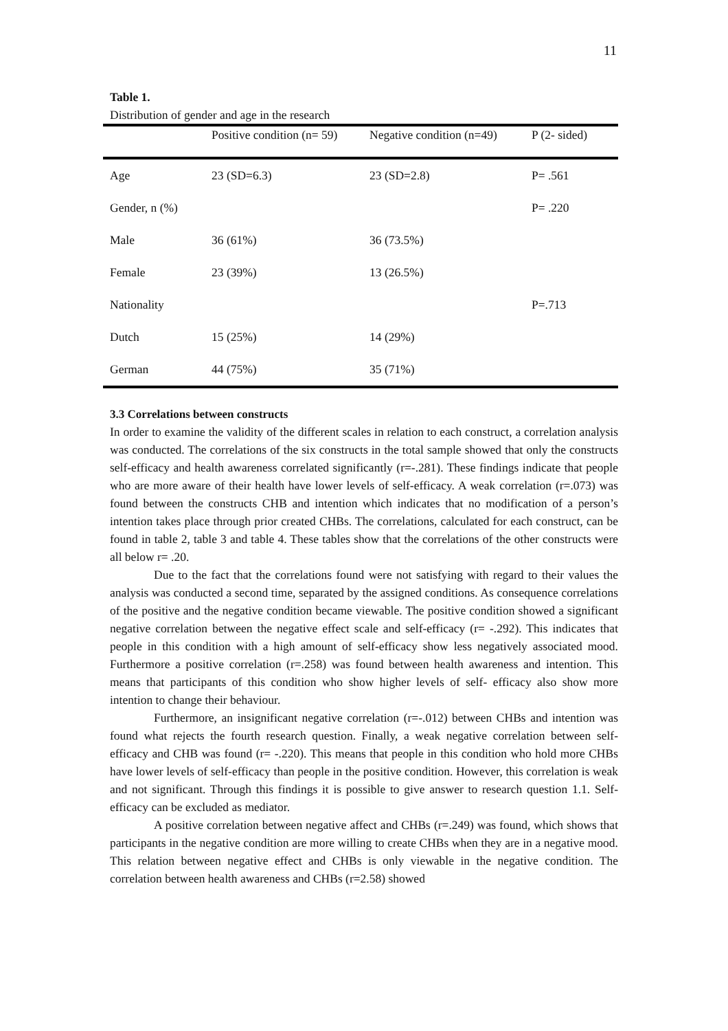11
Table 1.
Distribution of gender and age in the research
| | Positive condition (n= 59) | Negative condition (n=49) | P (2- sided) |
| --- | --- | --- | --- |
| Age | 23 (SD=6.3) | 23 (SD=2.8) | P= .561 |
| Gender, n (%) | | | P= .220 |
| Male | 36 (61%) | 36 (73.5%) | |
| Female | 23 (39%) | 13 (26.5%) | |
| Nationality | | | P=.713 |
| Dutch | 15 (25%) | 14 (29%) | |
| German | 44 (75%) | 35 (71%) | |
3.3 Correlations between constructs
In order to examine the validity of the different scales in relation to each construct, a correlation analysis was conducted. The correlations of the six constructs in the total sample showed that only the constructs self-efficacy and health awareness correlated significantly (r=-.281). These findings indicate that people who are more aware of their health have lower levels of self-efficacy. A weak correlation (r=.073) was found between the constructs CHB and intention which indicates that no modification of a person’s intention takes place through prior created CHBs. The correlations, calculated for each construct, can be found in table 2, table 3 and table 4. These tables show that the correlations of the other constructs were all below r= .20.
Due to the fact that the correlations found were not satisfying with regard to their values the analysis was conducted a second time, separated by the assigned conditions. As consequence correlations of the positive and the negative condition became viewable. The positive condition showed a significant negative correlation between the negative effect scale and self-efficacy (r= -.292). This indicates that people in this condition with a high amount of self-efficacy show less negatively associated mood. Furthermore a positive correlation (r=.258) was found between health awareness and intention. This means that participants of this condition who show higher levels of self- efficacy also show more intention to change their behaviour.
Furthermore, an insignificant negative correlation (r=-.012) between CHBs and intention was found what rejects the fourth research question. Finally, a weak negative correlation between self- efficacy and CHB was found (r= -.220). This means that people in this condition who hold more CHBs have lower levels of self-efficacy than people in the positive condition. However, this correlation is weak and not significant. Through this findings it is possible to give answer to research question 1.1. Self-efficacy can be excluded as mediator.
A positive correlation between negative affect and CHBs (r=.249) was found, which shows that participants in the negative condition are more willing to create CHBs when they are in a negative mood. This relation between negative effect and CHBs is only viewable in the negative condition. The correlation between health awareness and CHBs (r=2.58) showed